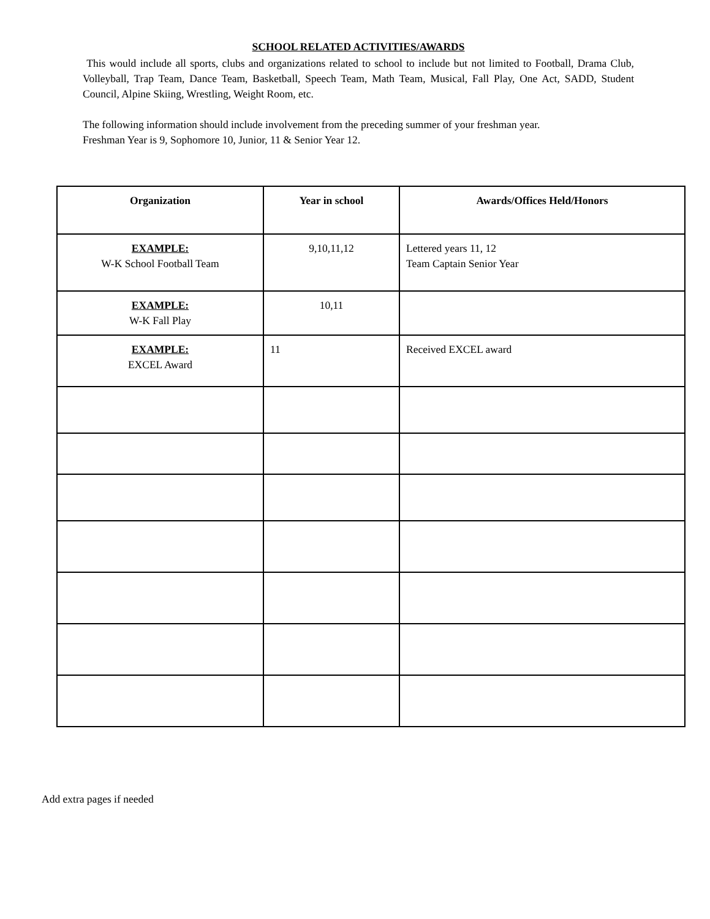SCHOOL RELATED ACTIVITIES/AWARDS
This would include all sports, clubs and organizations related to school to include but not limited to Football, Drama Club, Volleyball, Trap Team, Dance Team, Basketball, Speech Team, Math Team, Musical, Fall Play, One Act, SADD, Student Council, Alpine Skiing, Wrestling, Weight Room, etc.
The following information should include involvement from the preceding summer of your freshman year.
Freshman Year is 9, Sophomore 10, Junior, 11 & Senior Year 12.
| Organization | Year in school | Awards/Offices Held/Honors |
| --- | --- | --- |
| EXAMPLE: W-K School Football Team | 9,10,11,12 | Lettered years 11, 12 Team Captain Senior Year |
| EXAMPLE: W-K Fall Play | 10,11 | |
| EXAMPLE: EXCEL Award | 11 | Received EXCEL award |
Add extra pages if needed